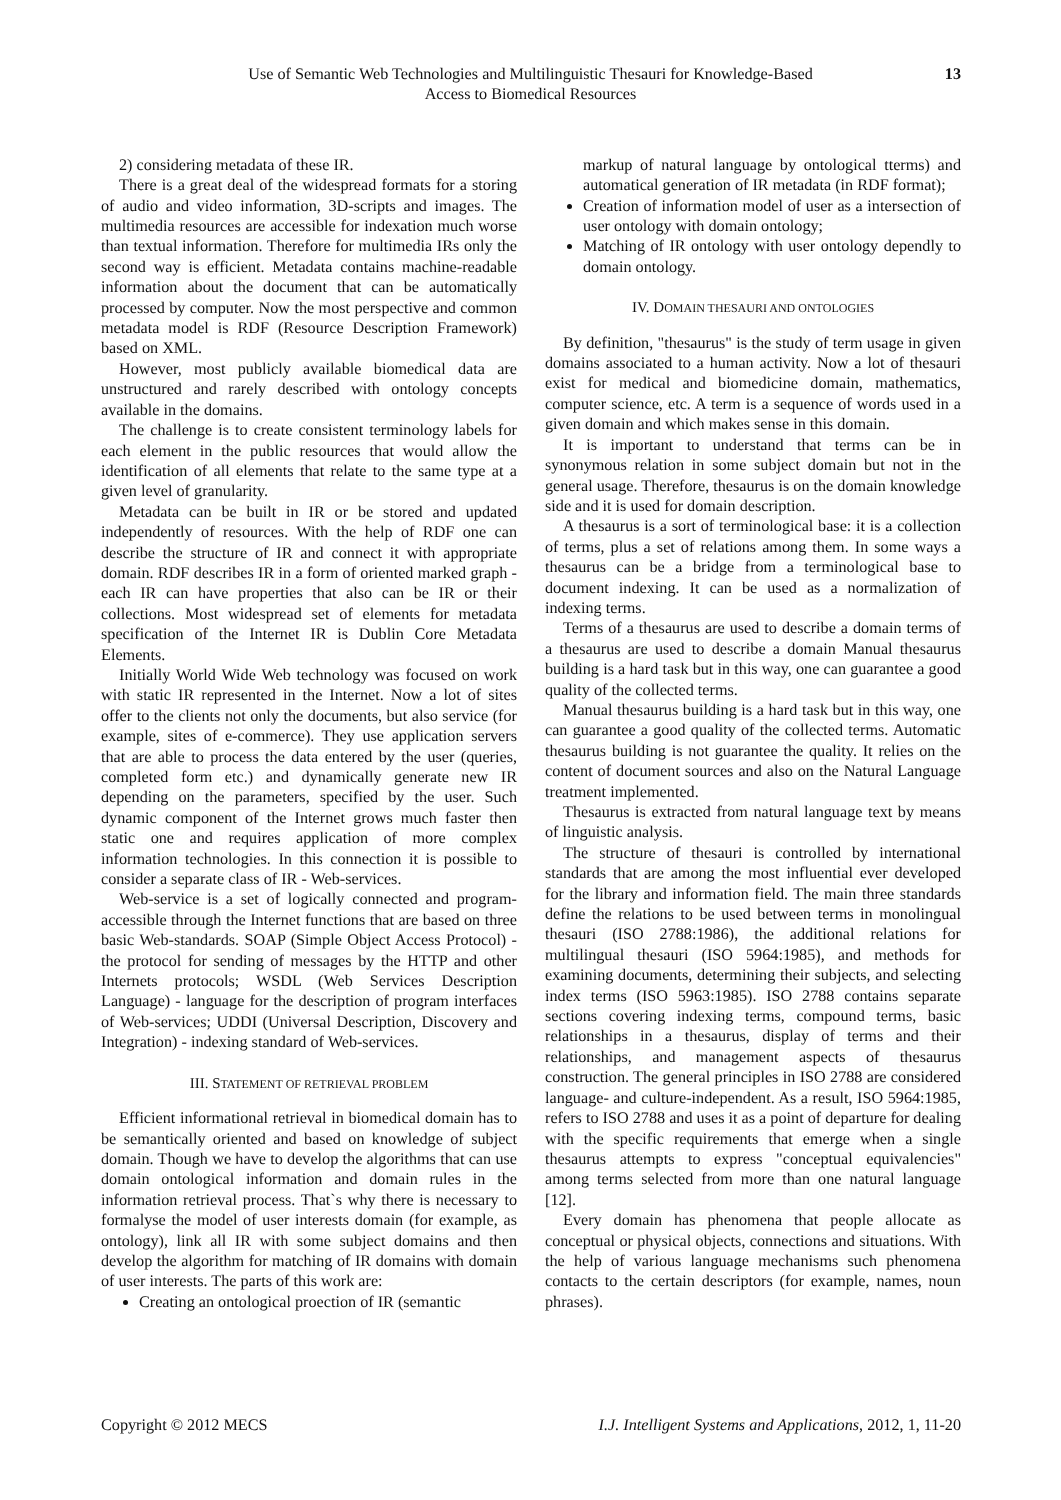Use of Semantic Web Technologies and Multilinguistic Thesauri for Knowledge-Based
Access to Biomedical Resources
13
2) considering metadata of these IR.
There is a great deal of the widespread formats for a storing of audio and video information, 3D-scripts and images. The multimedia resources are accessible for indexation much worse than textual information. Therefore for multimedia IRs only the second way is efficient. Metadata contains machine-readable information about the document that can be automatically processed by computer. Now the most perspective and common metadata model is RDF (Resource Description Framework) based on XML.
However, most publicly available biomedical data are unstructured and rarely described with ontology concepts available in the domains.
The challenge is to create consistent terminology labels for each element in the public resources that would allow the identification of all elements that relate to the same type at a given level of granularity.
Metadata can be built in IR or be stored and updated independently of resources. With the help of RDF one can describe the structure of IR and connect it with appropriate domain. RDF describes IR in a form of oriented marked graph - each IR can have properties that also can be IR or their collections. Most widespread set of elements for metadata specification of the Internet IR is Dublin Core Metadata Elements.
Initially World Wide Web technology was focused on work with static IR represented in the Internet. Now a lot of sites offer to the clients not only the documents, but also service (for example, sites of e-commerce). They use application servers that are able to process the data entered by the user (queries, completed form etc.) and dynamically generate new IR depending on the parameters, specified by the user. Such dynamic component of the Internet grows much faster then static one and requires application of more complex information technologies. In this connection it is possible to consider a separate class of IR - Web-services.
Web-service is a set of logically connected and program-accessible through the Internet functions that are based on three basic Web-standards. SOAP (Simple Object Access Protocol) - the protocol for sending of messages by the HTTP and other Internets protocols; WSDL (Web Services Description Language) - language for the description of program interfaces of Web-services; UDDI (Universal Description, Discovery and Integration) - indexing standard of Web-services.
III. STATEMENT OF RETRIEVAL PROBLEM
Efficient informational retrieval in biomedical domain has to be semantically oriented and based on knowledge of subject domain. Though we have to develop the algorithms that can use domain ontological information and domain rules in the information retrieval process. That`s why there is necessary to formalyse the model of user interests domain (for example, as ontology), link all IR with some subject domains and then develop the algorithm for matching of IR domains with domain of user interests. The parts of this work are:
Creating an ontological proection of IR (semantic
markup of natural language by ontological tterms) and automatical generation of IR metadata (in RDF format);
Creation of information model of user as a intersection of user ontology with domain ontology;
Matching of IR ontology with user ontology dependly to domain ontology.
IV. DOMAIN THESAURI AND ONTOLOGIES
By definition, "thesaurus" is the study of term usage in given domains associated to a human activity. Now a lot of thesauri exist for medical and biomedicine domain, mathematics, computer science, etc. A term is a sequence of words used in a given domain and which makes sense in this domain.
It is important to understand that terms can be in synonymous relation in some subject domain but not in the general usage. Therefore, thesaurus is on the domain knowledge side and it is used for domain description.
A thesaurus is a sort of terminological base: it is a collection of terms, plus a set of relations among them. In some ways a thesaurus can be a bridge from a terminological base to document indexing. It can be used as a normalization of indexing terms.
Terms of a thesaurus are used to describe a domain terms of a thesaurus are used to describe a domain Manual thesaurus building is a hard task but in this way, one can guarantee a good quality of the collected terms.
Manual thesaurus building is a hard task but in this way, one can guarantee a good quality of the collected terms. Automatic thesaurus building is not guarantee the quality. It relies on the content of document sources and also on the Natural Language treatment implemented.
Thesaurus is extracted from natural language text by means of linguistic analysis.
The structure of thesauri is controlled by international standards that are among the most influential ever developed for the library and information field. The main three standards define the relations to be used between terms in monolingual thesauri (ISO 2788:1986), the additional relations for multilingual thesauri (ISO 5964:1985), and methods for examining documents, determining their subjects, and selecting index terms (ISO 5963:1985). ISO 2788 contains separate sections covering indexing terms, compound terms, basic relationships in a thesaurus, display of terms and their relationships, and management aspects of thesaurus construction. The general principles in ISO 2788 are considered language- and culture-independent. As a result, ISO 5964:1985, refers to ISO 2788 and uses it as a point of departure for dealing with the specific requirements that emerge when a single thesaurus attempts to express "conceptual equivalencies" among terms selected from more than one natural language [12].
Every domain has phenomena that people allocate as conceptual or physical objects, connections and situations. With the help of various language mechanisms such phenomena contacts to the certain descriptors (for example, names, noun phrases).
Copyright © 2012 MECS I.J. Intelligent Systems and Applications, 2012, 1, 11-20